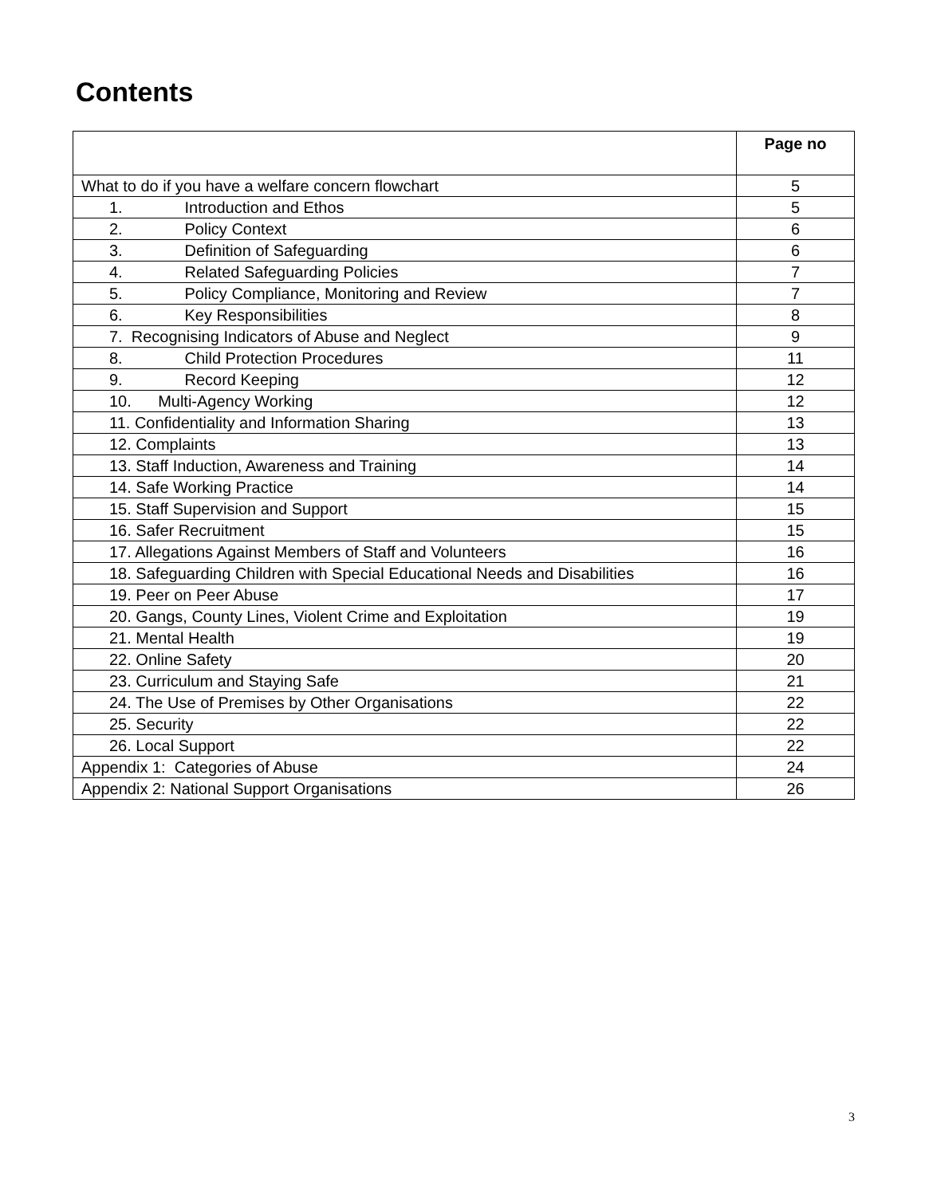Contents
| | Page no |
| --- | --- |
| What to do if you have a welfare concern flowchart | 5 |
| 1. Introduction and Ethos | 5 |
| 2. Policy Context | 6 |
| 3. Definition of Safeguarding | 6 |
| 4. Related Safeguarding Policies | 7 |
| 5. Policy Compliance, Monitoring and Review | 7 |
| 6. Key Responsibilities | 8 |
| 7. Recognising Indicators of Abuse and Neglect | 9 |
| 8. Child Protection Procedures | 11 |
| 9. Record Keeping | 12 |
| 10. Multi-Agency Working | 12 |
| 11. Confidentiality and Information Sharing | 13 |
| 12. Complaints | 13 |
| 13. Staff Induction, Awareness and Training | 14 |
| 14. Safe Working Practice | 14 |
| 15. Staff Supervision and Support | 15 |
| 16. Safer Recruitment | 15 |
| 17. Allegations Against Members of Staff and Volunteers | 16 |
| 18. Safeguarding Children with Special Educational Needs and Disabilities | 16 |
| 19. Peer on Peer Abuse | 17 |
| 20. Gangs, County Lines, Violent Crime and Exploitation | 19 |
| 21. Mental Health | 19 |
| 22. Online Safety | 20 |
| 23. Curriculum and Staying Safe | 21 |
| 24. The Use of Premises by Other Organisations | 22 |
| 25. Security | 22 |
| 26. Local Support | 22 |
| Appendix 1: Categories of Abuse | 24 |
| Appendix 2: National Support Organisations | 26 |
3